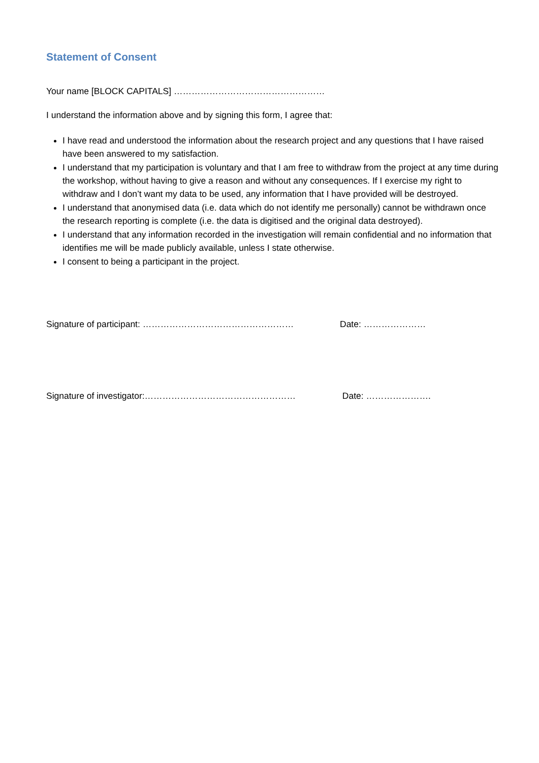Statement of Consent
Your name [BLOCK CAPITALS] ……………………………………………
I understand the information above and by signing this form, I agree that:
I have read and understood the information about the research project and any questions that I have raised have been answered to my satisfaction.
I understand that my participation is voluntary and that I am free to withdraw from the project at any time during the workshop, without having to give a reason and without any consequences. If I exercise my right to withdraw and I don’t want my data to be used, any information that I have provided will be destroyed.
I understand that anonymised data (i.e. data which do not identify me personally) cannot be withdrawn once the research reporting is complete (i.e. the data is digitised and the original data destroyed).
I understand that any information recorded in the investigation will remain confidential and no information that identifies me will be made publicly available, unless I state otherwise.
I consent to being a participant in the project.
Signature of participant: …………………………………………… Date: …………………
Signature of investigator:…………………………………………… Date: ………………….